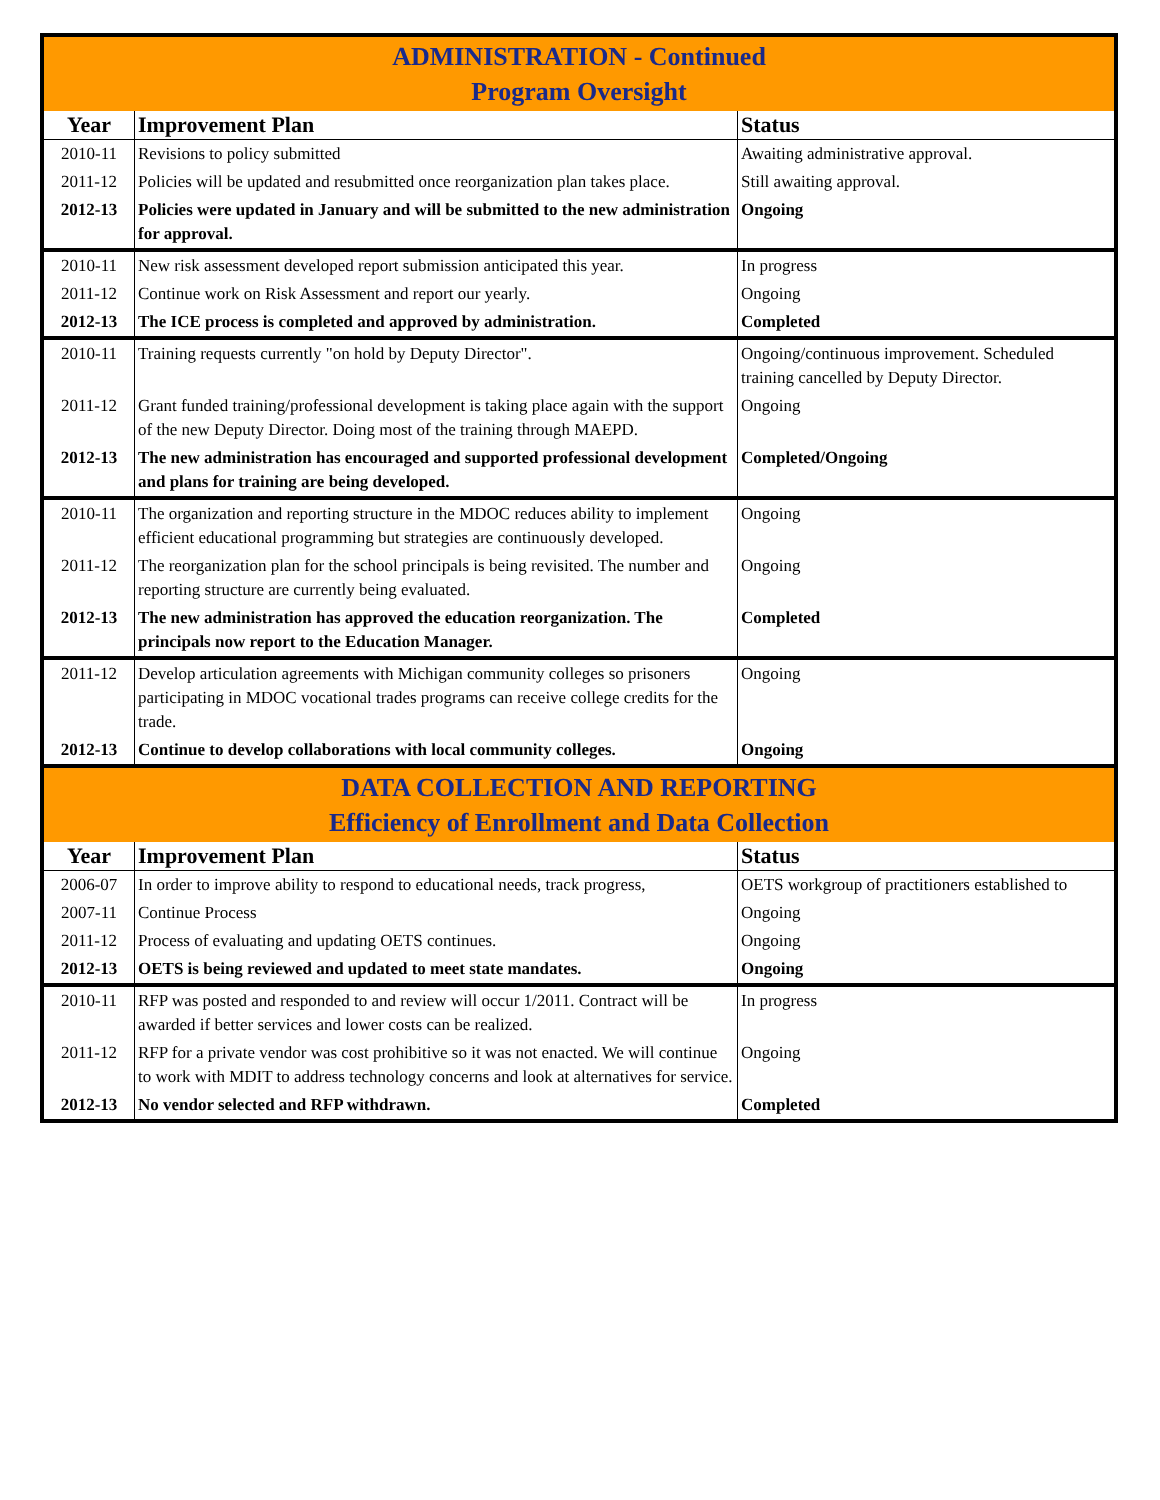| ADMINISTRATION - Continued Program Oversight | | |
| Year | Improvement Plan | Status |
| 2010-11 | Revisions to policy submitted | Awaiting administrative approval. |
| 2011-12 | Policies will be updated and resubmitted once reorganization plan takes place. | Still awaiting approval. |
| 2012-13 | Policies were updated in January and will be submitted to the new administration for approval. | Ongoing |
| 2010-11 | New risk assessment developed report submission anticipated this year. | In progress |
| 2011-12 | Continue work on Risk Assessment and report our yearly. | Ongoing |
| 2012-13 | The ICE process is completed and approved by administration. | Completed |
| 2010-11 | Training requests currently "on hold by Deputy Director". | Ongoing/continuous improvement. Scheduled training cancelled by Deputy Director. |
| 2011-12 | Grant funded training/professional development is taking place again with the support of the new Deputy Director. Doing most of the training through MAEPD. | Ongoing |
| 2012-13 | The new administration has encouraged and supported professional development and plans for training are being developed. | Completed/Ongoing |
| 2010-11 | The organization and reporting structure in the MDOC reduces ability to implement efficient educational programming but strategies are continuously developed. | Ongoing |
| 2011-12 | The reorganization plan for the school principals is being revisited. The number and reporting structure are currently being evaluated. | Ongoing |
| 2012-13 | The new administration has approved the education reorganization. The principals now report to the Education Manager. | Completed |
| 2011-12 | Develop articulation agreements with Michigan community colleges so prisoners participating in MDOC vocational trades programs can receive college credits for the trade. | Ongoing |
| 2012-13 | Continue to develop collaborations with local community colleges. | Ongoing |
| DATA COLLECTION AND REPORTING Efficiency of Enrollment and Data Collection | | |
| Year | Improvement Plan | Status |
| 2006-07 | In order to improve ability to respond to educational needs, track progress, | OETS workgroup of practitioners established to |
| 2007-11 | Continue Process | Ongoing |
| 2011-12 | Process of evaluating and updating OETS continues. | Ongoing |
| 2012-13 | OETS is being reviewed and updated to meet state mandates. | Ongoing |
| 2010-11 | RFP was posted and responded to and review will occur 1/2011. Contract will be awarded if better services and lower costs can be realized. | In progress |
| 2011-12 | RFP for a private vendor was cost prohibitive so it was not enacted. We will continue to work with MDIT to address technology concerns and look at alternatives for service. | Ongoing |
| 2012-13 | No vendor selected and RFP withdrawn. | Completed |